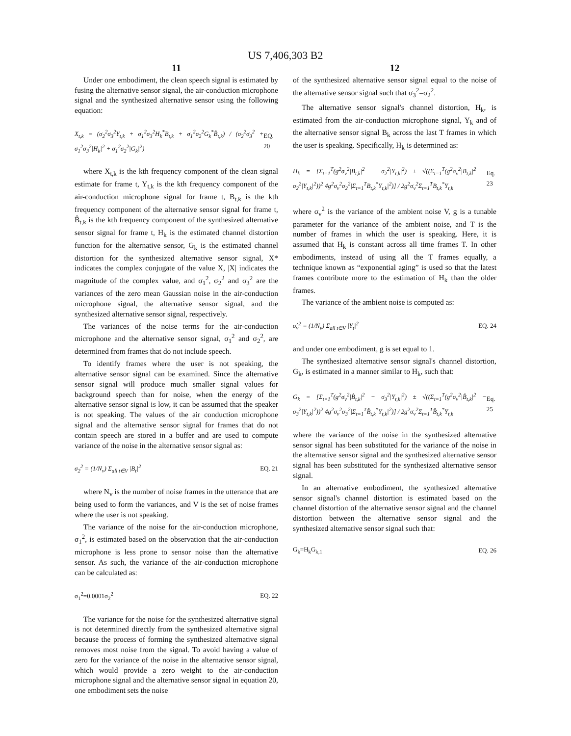US 7,406,303 B2
11
Under one embodiment, the clean speech signal is estimated by fusing the alternative sensor signal, the air-conduction microphone signal and the synthesized alternative sensor using the following equation:
X<sub>t,k</sub> = (σ<sub>2</sub><sup>2</sup>σ<sub>3</sub><sup>2</sup>Y<sub>t,k</sub> + σ<sub>1</sub><sup>2</sup>σ<sub>3</sub><sup>2</sup>H<sub>k</sub><sup>*</sup>B<sub>t,k</sub> + σ<sub>1</sub><sup>2</sup>σ<sub>2</sub><sup>2</sup>G<sub>k</sub><sup>*</sup>B̂<sub>t,k</sub>) / (σ<sub>2</sub><sup>2</sup>σ<sub>3</sub><sup>2</sup> + σ<sub>1</sub><sup>2</sup>σ<sub>3</sub><sup>2</sup>|H<sub>k</sub>|<sup>2</sup> + σ<sub>1</sub><sup>2</sup>σ<sub>2</sub><sup>2</sup>|G<sub>k</sub>|<sup>2</sup>)
EQ. 20
where X<sub>t,k</sub> is the kth frequency component of the clean signal estimate for frame t, Y<sub>t,k</sub> is the kth frequency component of the air-conduction microphone signal for frame t, B<sub>t,k</sub> is the kth frequency component of the alternative sensor signal for frame t, B̂<sub>t,k</sub> is the kth frequency component of the synthesized alternative sensor signal for frame t, H<sub>k</sub> is the estimated channel distortion function for the alternative sensor, G<sub>k</sub> is the estimated channel distortion for the synthesized alternative sensor signal, X* indicates the complex conjugate of the value X, |X| indicates the magnitude of the complex value, and σ<sub>1</sub><sup>2</sup>, σ<sub>2</sub><sup>2</sup> and σ<sub>3</sub><sup>2</sup> are the variances of the zero mean Gaussian noise in the air-conduction microphone signal, the alternative sensor signal, and the synthesized alternative sensor signal, respectively.
The variances of the noise terms for the air-conduction microphone and the alternative sensor signal, σ<sub>1</sub><sup>2</sup> and σ<sub>2</sub><sup>2</sup>, are determined from frames that do not include speech.
To identify frames where the user is not speaking, the alternative sensor signal can be examined. Since the alternative sensor signal will produce much smaller signal values for background speech than for noise, when the energy of the alternative sensor signal is low, it can be assumed that the speaker is not speaking. The values of the air conduction microphone signal and the alternative sensor signal for frames that do not contain speech are stored in a buffer and are used to compute variance of the noise in the alternative sensor signal as:
σ<sub>2</sub><sup>2</sup> = (1/N<sub>v</sub>) Σ<sub>all t∈V</sub> |B<sub>t</sub>|<sup>2</sup> EQ. 21
where N<sub>v</sub> is the number of noise frames in the utterance that are being used to form the variances, and V is the set of noise frames where the user is not speaking.
The variance of the noise for the air-conduction microphone, σ<sub>1</sub><sup>2</sup>, is estimated based on the observation that the air-conduction microphone is less prone to sensor noise than the alternative sensor. As such, the variance of the air-conduction microphone can be calculated as:
σ<sub>1</sub><sup>2</sup>=0.0001σ<sub>2</sub><sup>2</sup> EQ. 22
The variance for the noise for the synthesized alternative signal is not determined directly from the synthesized alternative signal because the process of forming the synthesized alternative signal removes most noise from the signal. To avoid having a value of zero for the variance of the noise in the alternative sensor signal, which would provide a zero weight to the air-conduction microphone signal and the alternative sensor signal in equation 20, one embodiment sets the noise
12
of the synthesized alternative sensor signal equal to the noise of the alternative sensor signal such that σ<sub>3</sub><sup>2</sup>=σ<sub>2</sub><sup>2</sup>.
The alternative sensor signal's channel distortion, H<sub>k</sub>, is estimated from the air-conduction microphone signal, Y<sub>k</sub> and of the alternative sensor signal B<sub>k</sub> across the last T frames in which the user is speaking. Specifically, H<sub>k</sub> is determined as:
H<sub>k</sub> = [Σ<sub>t=1</sub><sup>T</sup>(g<sup>2</sup>σ<sub>v</sub><sup>2</sup>|B<sub>t,k</sub>|<sup>2</sup> − σ<sub>2</sub><sup>2</sup>|Y<sub>t,k</sub>|<sup>2</sup>) ± √((Σ<sub>t=1</sub><sup>T</sup>(g<sup>2</sup>σ<sub>v</sub><sup>2</sup>|B<sub>t,k</sub>|<sup>2</sup> − σ<sub>2</sub><sup>2</sup>|Y<sub>t,k</sub>|<sup>2</sup>))<sup>2</sup> 4g<sup>2</sup>σ<sub>v</sub><sup>2</sup>σ<sub>2</sub><sup>2</sup>|Σ<sub>t=1</sub><sup>T</sup>B<sub>t,k</sub><sup>*</sup>Y<sub>t,k</sub>|<sup>2</sup>)] / 2g<sup>2</sup>σ<sub>v</sub><sup>2</sup>Σ<sub>t=1</sub><sup>T</sup>B<sub>t,k</sub><sup>*</sup>Y<sub>t,k</sub>
Eq. 23
where σ<sub>v</sub><sup>2</sup> is the variance of the ambient noise V, g is a tunable parameter for the variance of the ambient noise, and T is the number of frames in which the user is speaking. Here, it is assumed that H<sub>k</sub> is constant across all time frames T. In other embodiments, instead of using all the T frames equally, a technique known as “exponential aging” is used so that the latest frames contribute more to the estimation of H<sub>k</sub> than the older frames.
The variance of the ambient noise is computed as:
σ̂<sub>v</sub><sup>2</sup> = (1/N<sub>v</sub>) Σ<sub>all t∈V</sub> |Y<sub>t</sub>|<sup>2</sup> EQ. 24
and under one embodiment, g is set equal to 1.
The synthesized alternative sensor signal's channel distortion, G<sub>k</sub>, is estimated in a manner similar to H<sub>k</sub>, such that:
G<sub>k</sub> = [Σ<sub>t=1</sub><sup>T</sup>(g<sup>2</sup>σ<sub>v</sub><sup>2</sup>|B̂<sub>t,k</sub>|<sup>2</sup> − σ<sub>3</sub><sup>2</sup>|Y<sub>t,k</sub>|<sup>2</sup>) ± √((Σ<sub>t=1</sub><sup>T</sup>(g<sup>2</sup>σ<sub>v</sub><sup>2</sup>|B̂<sub>t,k</sub>|<sup>2</sup> − σ<sub>3</sub><sup>2</sup>|Y<sub>t,k</sub>|<sup>2</sup>))<sup>2</sup> 4g<sup>2</sup>σ<sub>v</sub><sup>2</sup>σ<sub>3</sub><sup>2</sup>|Σ<sub>t=1</sub><sup>T</sup>B̂<sub>t,k</sub><sup>*</sup>Y<sub>t,k</sub>|<sup>2</sup>)] / 2g<sup>2</sup>σ<sub>v</sub><sup>2</sup>Σ<sub>t=1</sub><sup>T</sup>B̂<sub>t,k</sub><sup>*</sup>Y<sub>t,k</sub>
Eq. 25
where the variance of the noise in the synthesized alternative sensor signal has been substituted for the variance of the noise in the alternative sensor signal and the synthesized alternative sensor signal has been substituted for the synthesized alternative sensor signal.
In an alternative embodiment, the synthesized alternative sensor signal's channel distortion is estimated based on the channel distortion of the alternative sensor signal and the channel distortion between the alternative sensor signal and the synthesized alternative sensor signal such that:
G<sub>k</sub>=H<sub>k</sub>G<sub>k,1</sub> EQ. 26